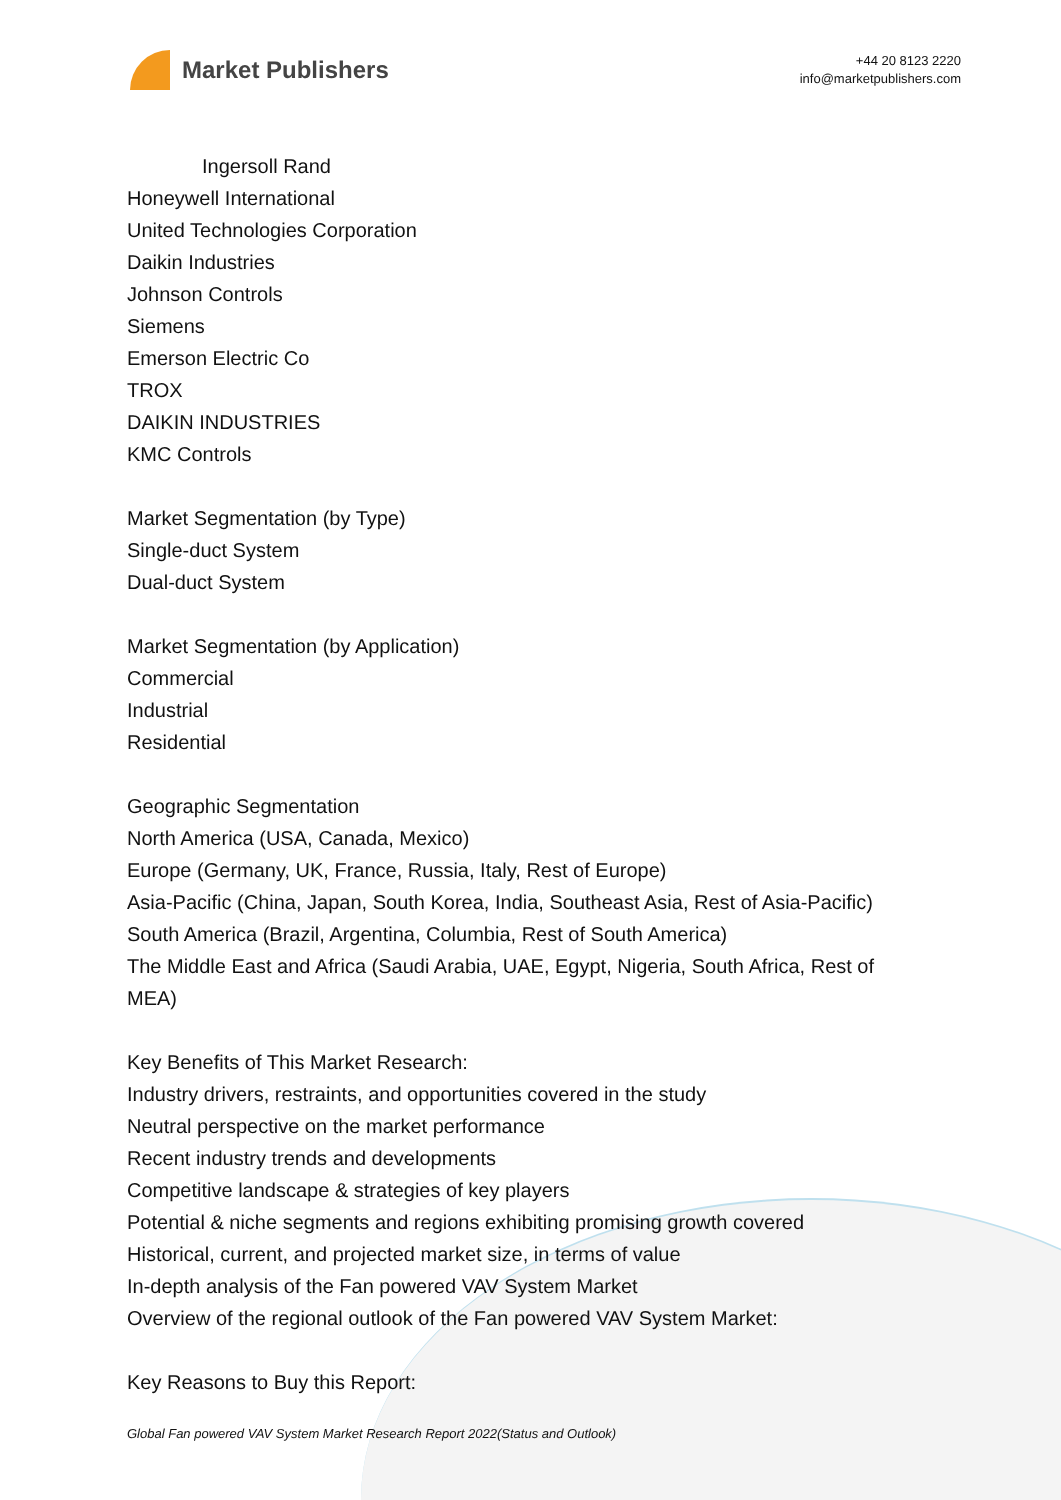Market Publishers
+44 20 8123 2220
info@marketpublishers.com
Ingersoll Rand
Honeywell International
United Technologies Corporation
Daikin Industries
Johnson Controls
Siemens
Emerson Electric Co
TROX
DAIKIN INDUSTRIES
KMC Controls
Market Segmentation (by Type)
Single-duct System
Dual-duct System
Market Segmentation (by Application)
Commercial
Industrial
Residential
Geographic Segmentation
North America (USA, Canada, Mexico)
Europe (Germany, UK, France, Russia, Italy, Rest of Europe)
Asia-Pacific (China, Japan, South Korea, India, Southeast Asia, Rest of Asia-Pacific)
South America (Brazil, Argentina, Columbia, Rest of South America)
The Middle East and Africa (Saudi Arabia, UAE, Egypt, Nigeria, South Africa, Rest of
MEA)
Key Benefits of This Market Research:
Industry drivers, restraints, and opportunities covered in the study
Neutral perspective on the market performance
Recent industry trends and developments
Competitive landscape & strategies of key players
Potential & niche segments and regions exhibiting promising growth covered
Historical, current, and projected market size, in terms of value
In-depth analysis of the Fan powered VAV System Market
Overview of the regional outlook of the Fan powered VAV System Market:
Key Reasons to Buy this Report:
Global Fan powered VAV System Market Research Report 2022(Status and Outlook)